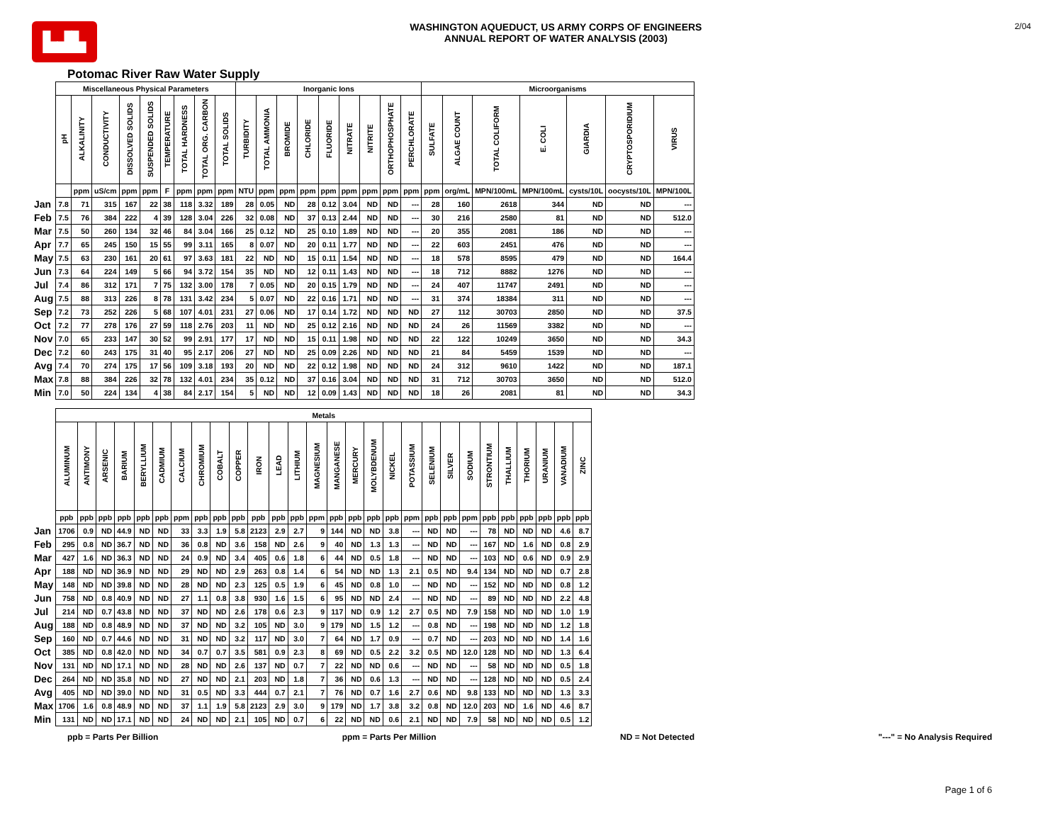▙▟▙
WASHINGTON AQUEDUCT, US ARMY CORPS OF ENGINEERS
ANNUAL REPORT OF WATER ANALYSIS (2003)
2/04
Potomac River Raw Water Supply
| | Miscellaneous Physical Parameters | | | | | | | | | Inorganic Ions | | | | | | | | | Microorganisms | | | | | | |
| | pH | ALKALINITY | CONDUCTIVITY | DISSOLVED SOLIDS | SUSPENDED SOLIDS | TEMPERATURE | TOTAL HARDNESS | TOTAL ORG. CARBON | TOTAL SOLIDS | TURBIDITY | TOTAL AMMONIA | BROMIDE | CHLORIDE | FLUORIDE | NITRATE | NITRITE | ORTHOPHOSPHATE | PERCHLORATE | SULFATE | ALGAE COUNT | TOTAL COLIFORM | E. COLI | GIARDIA | CRYPTOSPORIDIUM | VIRUS |
| | | ppm | uS/cm | ppm | ppm | F | ppm | ppm | ppm | NTU | ppm | ppm | ppm | ppm | ppm | ppm | ppm | ppm | ppm | org/mL | MPN/100mL | MPN/100mL | cysts/10L | oocysts/10L | MPN/100L |
| Jan | 7.8 | 71 | 315 | 167 | 22 | 38 | 118 | 3.32 | 189 | 28 | 0.05 | ND | 28 | 0.12 | 3.04 | ND | ND | --- | 28 | 160 | 2618 | 344 | ND | ND | --- |
| Feb | 7.5 | 76 | 384 | 222 | 4 | 39 | 128 | 3.04 | 226 | 32 | 0.08 | ND | 37 | 0.13 | 2.44 | ND | ND | --- | 30 | 216 | 2580 | 81 | ND | ND | 512.0 |
| Mar | 7.5 | 50 | 260 | 134 | 32 | 46 | 84 | 3.04 | 166 | 25 | 0.12 | ND | 25 | 0.10 | 1.89 | ND | ND | --- | 20 | 355 | 2081 | 186 | ND | ND | --- |
| Apr | 7.7 | 65 | 245 | 150 | 15 | 55 | 99 | 3.11 | 165 | 8 | 0.07 | ND | 20 | 0.11 | 1.77 | ND | ND | --- | 22 | 603 | 2451 | 476 | ND | ND | --- |
| May | 7.5 | 63 | 230 | 161 | 20 | 61 | 97 | 3.63 | 181 | 22 | ND | ND | 15 | 0.11 | 1.54 | ND | ND | --- | 18 | 578 | 8595 | 479 | ND | ND | 164.4 |
| Jun | 7.3 | 64 | 224 | 149 | 5 | 66 | 94 | 3.72 | 154 | 35 | ND | ND | 12 | 0.11 | 1.43 | ND | ND | --- | 18 | 712 | 8882 | 1276 | ND | ND | --- |
| Jul | 7.4 | 86 | 312 | 171 | 7 | 75 | 132 | 3.00 | 178 | 7 | 0.05 | ND | 20 | 0.15 | 1.79 | ND | ND | --- | 24 | 407 | 11747 | 2491 | ND | ND | --- |
| Aug | 7.5 | 88 | 313 | 226 | 8 | 78 | 131 | 3.42 | 234 | 5 | 0.07 | ND | 22 | 0.16 | 1.71 | ND | ND | --- | 31 | 374 | 18384 | 311 | ND | ND | --- |
| Sep | 7.2 | 73 | 252 | 226 | 5 | 68 | 107 | 4.01 | 231 | 27 | 0.06 | ND | 17 | 0.14 | 1.72 | ND | ND | ND | 27 | 112 | 30703 | 2850 | ND | ND | 37.5 |
| Oct | 7.2 | 77 | 278 | 176 | 27 | 59 | 118 | 2.76 | 203 | 11 | ND | ND | 25 | 0.12 | 2.16 | ND | ND | ND | 24 | 26 | 11569 | 3382 | ND | ND | --- |
| Nov | 7.0 | 65 | 233 | 147 | 30 | 52 | 99 | 2.91 | 177 | 17 | ND | ND | 15 | 0.11 | 1.98 | ND | ND | ND | 22 | 122 | 10249 | 3650 | ND | ND | 34.3 |
| Dec | 7.2 | 60 | 243 | 175 | 31 | 40 | 95 | 2.17 | 206 | 27 | ND | ND | 25 | 0.09 | 2.26 | ND | ND | ND | 21 | 84 | 5459 | 1539 | ND | ND | --- |
| Avg | 7.4 | 70 | 274 | 175 | 17 | 56 | 109 | 3.18 | 193 | 20 | ND | ND | 22 | 0.12 | 1.98 | ND | ND | ND | 24 | 312 | 9610 | 1422 | ND | ND | 187.1 |
| Max | 7.8 | 88 | 384 | 226 | 32 | 78 | 132 | 4.01 | 234 | 35 | 0.12 | ND | 37 | 0.16 | 3.04 | ND | ND | ND | 31 | 712 | 30703 | 3650 | ND | ND | 512.0 |
| Min | 7.0 | 50 | 224 | 134 | 4 | 38 | 84 | 2.17 | 154 | 5 | ND | ND | 12 | 0.09 | 1.43 | ND | ND | ND | 18 | 26 | 2081 | 81 | ND | ND | 34.3 |
| | Metals | | | | | | | | | | | | | | | | | | | | | | | | | | | |
| | ALUMINUM | ANTIMONY | ARSENIC | BARIUM | BERYLLIUM | CADMIUM | CALCIUM | CHROMIUM | COBALT | COPPER | IRON | LEAD | LITHIUM | MAGNESIUM | MANGANESE | MERCURY | MOLYBDENUM | NICKEL | POTASSIUM | SELENIUM | SILVER | SODIUM | STRONTIUM | THALLIUM | THORIUM | URANIUM | VANADIUM | ZINC |
| | ppb | ppb | ppb | ppb | ppb | ppb | ppm | ppb | ppb | ppb | ppb | ppb | ppb | ppm | ppb | ppb | ppb | ppb | ppm | ppb | ppb | ppm | ppb | ppb | ppb | ppb | ppb | ppb |
| Jan | 1706 | 0.9 | ND | 44.9 | ND | ND | 33 | 3.3 | 1.9 | 5.8 | 2123 | 2.9 | 2.7 | 9 | 144 | ND | ND | 3.8 | --- | ND | ND | --- | 78 | ND | ND | ND | 4.6 | 8.7 |
| Feb | 295 | 0.8 | ND | 36.7 | ND | ND | 36 | 0.8 | ND | 3.6 | 158 | ND | 2.6 | 9 | 40 | ND | 1.3 | 1.3 | --- | ND | ND | --- | 167 | ND | 1.6 | ND | 0.8 | 2.9 |
| Mar | 427 | 1.6 | ND | 36.3 | ND | ND | 24 | 0.9 | ND | 3.4 | 405 | 0.6 | 1.8 | 6 | 44 | ND | 0.5 | 1.8 | --- | ND | ND | --- | 103 | ND | 0.6 | ND | 0.9 | 2.9 |
| Apr | 188 | ND | ND | 36.9 | ND | ND | 29 | ND | ND | 2.9 | 263 | 0.8 | 1.4 | 6 | 54 | ND | ND | 1.3 | 2.1 | 0.5 | ND | 9.4 | 134 | ND | ND | ND | 0.7 | 2.8 |
| May | 148 | ND | ND | 39.8 | ND | ND | 28 | ND | ND | 2.3 | 125 | 0.5 | 1.9 | 6 | 45 | ND | 0.8 | 1.0 | --- | ND | ND | --- | 152 | ND | ND | ND | 0.8 | 1.2 |
| Jun | 758 | ND | 0.8 | 40.9 | ND | ND | 27 | 1.1 | 0.8 | 3.8 | 930 | 1.6 | 1.5 | 6 | 95 | ND | ND | 2.4 | --- | ND | ND | --- | 89 | ND | ND | ND | 2.2 | 4.8 |
| Jul | 214 | ND | 0.7 | 43.8 | ND | ND | 37 | ND | ND | 2.6 | 178 | 0.6 | 2.3 | 9 | 117 | ND | 0.9 | 1.2 | 2.7 | 0.5 | ND | 7.9 | 158 | ND | ND | ND | 1.0 | 1.9 |
| Aug | 188 | ND | 0.8 | 48.9 | ND | ND | 37 | ND | ND | 3.2 | 105 | ND | 3.0 | 9 | 179 | ND | 1.5 | 1.2 | --- | 0.8 | ND | --- | 198 | ND | ND | ND | 1.2 | 1.8 |
| Sep | 160 | ND | 0.7 | 44.6 | ND | ND | 31 | ND | ND | 3.2 | 117 | ND | 3.0 | 7 | 64 | ND | 1.7 | 0.9 | --- | 0.7 | ND | --- | 203 | ND | ND | ND | 1.4 | 1.6 |
| Oct | 385 | ND | 0.8 | 42.0 | ND | ND | 34 | 0.7 | 0.7 | 3.5 | 581 | 0.9 | 2.3 | 8 | 69 | ND | 0.5 | 2.2 | 3.2 | 0.5 | ND | 12.0 | 128 | ND | ND | ND | 1.3 | 6.4 |
| Nov | 131 | ND | ND | 17.1 | ND | ND | 28 | ND | ND | 2.6 | 137 | ND | 0.7 | 7 | 22 | ND | ND | 0.6 | --- | ND | ND | --- | 58 | ND | ND | ND | 0.5 | 1.8 |
| Dec | 264 | ND | ND | 35.8 | ND | ND | 27 | ND | ND | 2.1 | 203 | ND | 1.8 | 7 | 36 | ND | 0.6 | 1.3 | --- | ND | ND | --- | 128 | ND | ND | ND | 0.5 | 2.4 |
| Avg | 405 | ND | ND | 39.0 | ND | ND | 31 | 0.5 | ND | 3.3 | 444 | 0.7 | 2.1 | 7 | 76 | ND | 0.7 | 1.6 | 2.7 | 0.6 | ND | 9.8 | 133 | ND | ND | ND | 1.3 | 3.3 |
| Max | 1706 | 1.6 | 0.8 | 48.9 | ND | ND | 37 | 1.1 | 1.9 | 5.8 | 2123 | 2.9 | 3.0 | 9 | 179 | ND | 1.7 | 3.8 | 3.2 | 0.8 | ND | 12.0 | 203 | ND | 1.6 | ND | 4.6 | 8.7 |
| Min | 131 | ND | ND | 17.1 | ND | ND | 24 | ND | ND | 2.1 | 105 | ND | 0.7 | 6 | 22 | ND | ND | 0.6 | 2.1 | ND | ND | 7.9 | 58 | ND | ND | ND | 0.5 | 1.2 |
ppb = Parts Per Billion ppm = Parts Per Million ND = Not Detected "---" = No Analysis Required
Page 1 of 6